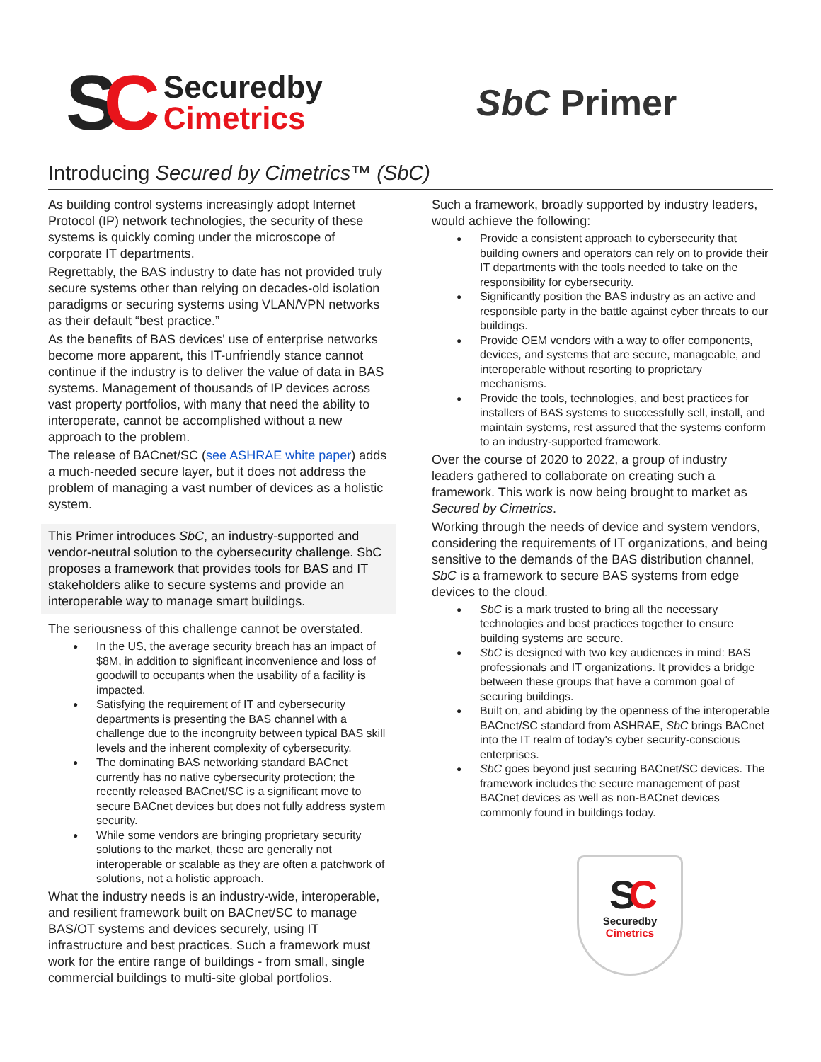SC
Securedby
Cimetrics
SbC Primer
Introducing Secured by Cimetrics™ (SbC)
As building control systems increasingly adopt Internet Protocol (IP) network technologies, the security of these systems is quickly coming under the microscope of corporate IT departments.
Regrettably, the BAS industry to date has not provided truly secure systems other than relying on decades-old isolation paradigms or securing systems using VLAN/VPN networks as their default “best practice.”
As the benefits of BAS devices' use of enterprise networks become more apparent, this IT-unfriendly stance cannot continue if the industry is to deliver the value of data in BAS systems. Management of thousands of IP devices across vast property portfolios, with many that need the ability to interoperate, cannot be accomplished without a new approach to the problem.
The release of BACnet/SC (see ASHRAE white paper) adds a much-needed secure layer, but it does not address the problem of managing a vast number of devices as a holistic system.
This Primer introduces SbC, an industry-supported and vendor-neutral solution to the cybersecurity challenge. SbC proposes a framework that provides tools for BAS and IT stakeholders alike to secure systems and provide an interoperable way to manage smart buildings.
The seriousness of this challenge cannot be overstated.
In the US, the average security breach has an impact of $8M, in addition to significant inconvenience and loss of goodwill to occupants when the usability of a facility is impacted.
Satisfying the requirement of IT and cybersecurity departments is presenting the BAS channel with a challenge due to the incongruity between typical BAS skill levels and the inherent complexity of cybersecurity.
The dominating BAS networking standard BACnet currently has no native cybersecurity protection; the recently released BACnet/SC is a significant move to secure BACnet devices but does not fully address system security.
While some vendors are bringing proprietary security solutions to the market, these are generally not interoperable or scalable as they are often a patchwork of solutions, not a holistic approach.
What the industry needs is an industry-wide, interoperable, and resilient framework built on BACnet/SC to manage BAS/OT systems and devices securely, using IT infrastructure and best practices. Such a framework must work for the entire range of buildings - from small, single commercial buildings to multi-site global portfolios.
Such a framework, broadly supported by industry leaders, would achieve the following:
Provide a consistent approach to cybersecurity that building owners and operators can rely on to provide their IT departments with the tools needed to take on the responsibility for cybersecurity.
Significantly position the BAS industry as an active and responsible party in the battle against cyber threats to our buildings.
Provide OEM vendors with a way to offer components, devices, and systems that are secure, manageable, and interoperable without resorting to proprietary mechanisms.
Provide the tools, technologies, and best practices for installers of BAS systems to successfully sell, install, and maintain systems, rest assured that the systems conform to an industry-supported framework.
Over the course of 2020 to 2022, a group of industry leaders gathered to collaborate on creating such a framework. This work is now being brought to market as Secured by Cimetrics.
Working through the needs of device and system vendors, considering the requirements of IT organizations, and being sensitive to the demands of the BAS distribution channel, SbC is a framework to secure BAS systems from edge devices to the cloud.
SbC is a mark trusted to bring all the necessary technologies and best practices together to ensure building systems are secure.
SbC is designed with two key audiences in mind: BAS professionals and IT organizations. It provides a bridge between these groups that have a common goal of securing buildings.
Built on, and abiding by the openness of the interoperable BACnet/SC standard from ASHRAE, SbC brings BACnet into the IT realm of today's cyber security-conscious enterprises.
SbC goes beyond just securing BACnet/SC devices. The framework includes the secure management of past BACnet devices as well as non-BACnet devices commonly found in buildings today.
SC
Securedby
Cimetrics